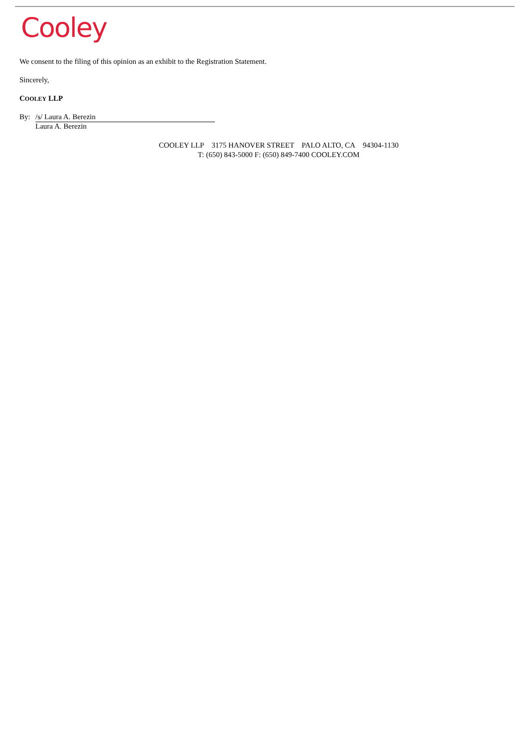Cooley
We consent to the filing of this opinion as an exhibit to the Registration Statement.
Sincerely,
COOLEY LLP
By: /s/ Laura A. Berezin
Laura A. Berezin
COOLEY LLP 3175 HANOVER STREET PALO ALTO, CA 94304-1130
T: (650) 843-5000 F: (650) 849-7400 COOLEY.COM